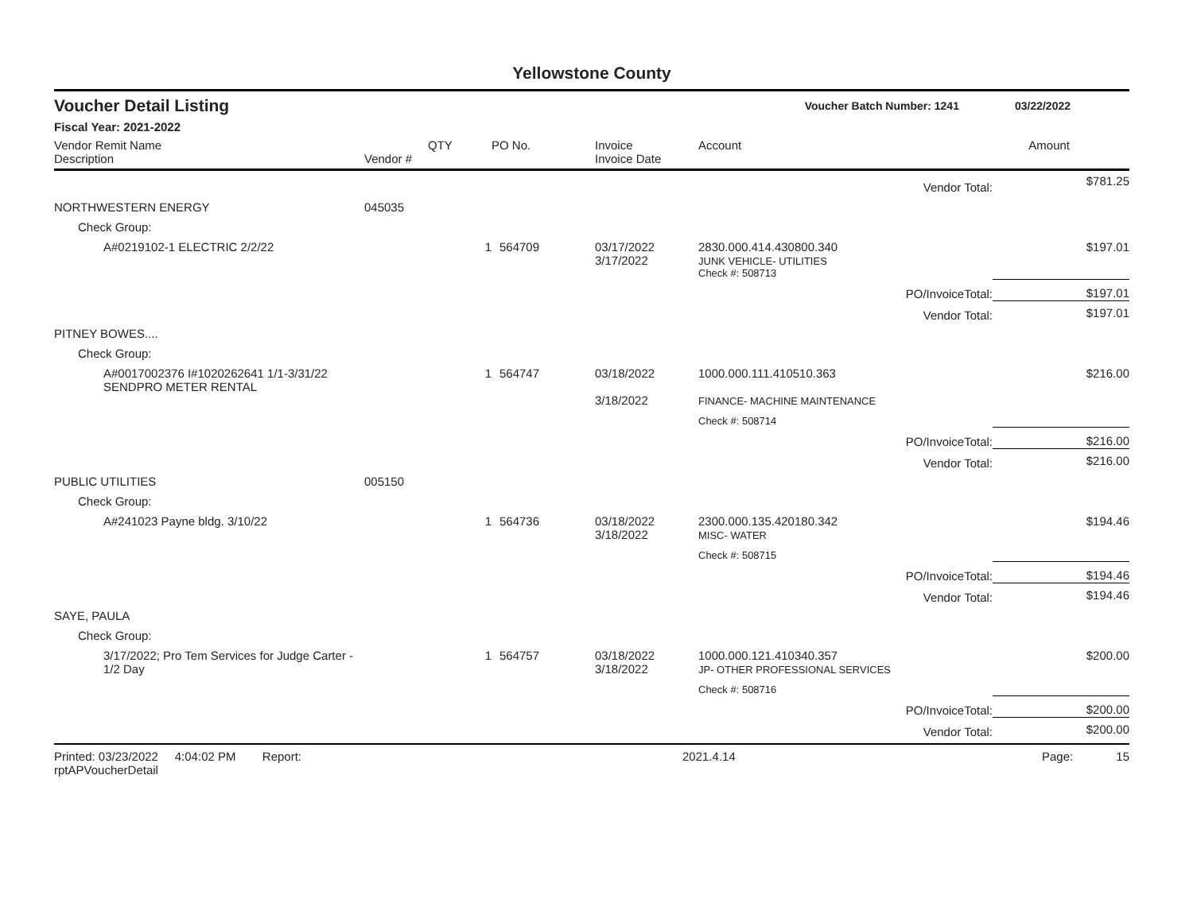Yellowstone County
Voucher Detail Listing Voucher Batch Number: 1241 03/22/2022
Fiscal Year: 2021-2022
| Vendor Remit Name Description | Vendor # | QTY | PO No. | Invoice Invoice Date | Account | | Amount |
| --- | --- | --- | --- | --- | --- | --- | --- |
| | | | | | | Vendor Total: | $781.25 |
| NORTHWESTERN ENERGY | 045035 | | | | | | |
| Check Group: | | | | | | | |
| A#0219102-1 ELECTRIC 2/2/22 | | 1 | 564709 | 03/17/2022 3/17/2022 | 2830.000.414.430800.340 JUNK VEHICLE- UTILITIES | | $197.01 |
| | | | | | Check #: 508713 | | |
| | | | | | | PO/InvoiceTotal: | $197.01 |
| | | | | | | Vendor Total: | $197.01 |
| PITNEY BOWES.... | | | | | | | |
| Check Group: | | | | | | | |
| A#0017002376 I#1020262641 1/1-3/31/22 SENDPRO METER RENTAL | | 1 | 564747 | 03/18/2022 3/18/2022 | 1000.000.111.410510.363 FINANCE- MACHINE MAINTENANCE | | $216.00 |
| | | | | | Check #: 508714 | | |
| | | | | | | PO/InvoiceTotal: | $216.00 |
| | | | | | | Vendor Total: | $216.00 |
| PUBLIC UTILITIES | 005150 | | | | | | |
| Check Group: | | | | | | | |
| A#241023 Payne bldg. 3/10/22 | | 1 | 564736 | 03/18/2022 3/18/2022 | 2300.000.135.420180.342 MISC- WATER | | $194.46 |
| | | | | | Check #: 508715 | | |
| | | | | | | PO/InvoiceTotal: | $194.46 |
| | | | | | | Vendor Total: | $194.46 |
| SAYE, PAULA | | | | | | | |
| Check Group: | | | | | | | |
| 3/17/2022; Pro Tem Services for Judge Carter - 1/2 Day | | 1 | 564757 | 03/18/2022 3/18/2022 | 1000.000.121.410340.357 JP- OTHER PROFESSIONAL SERVICES | | $200.00 |
| | | | | | Check #: 508716 | | |
| | | | | | | PO/InvoiceTotal: | $200.00 |
| | | | | | | Vendor Total: | $200.00 |
Printed: 03/23/2022 4:04:02 PM Report: rptAPVoucherDetail 2021.4.14 Page: 15